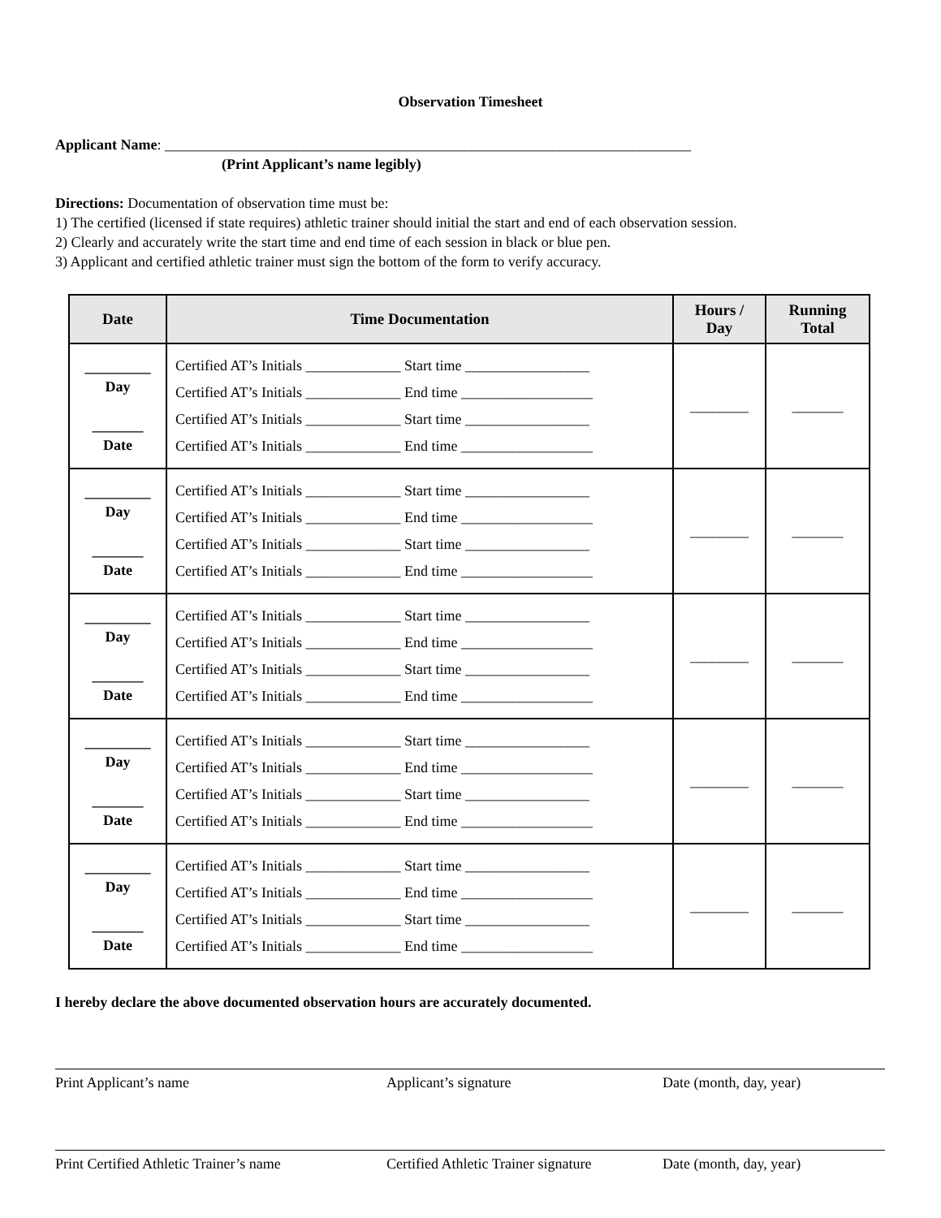Observation Timesheet
Applicant Name: ________________________________________________________________________
(Print Applicant’s name legibly)
Directions: Documentation of observation time must be:
1) The certified (licensed if state requires) athletic trainer should initial the start and end of each observation session.
2) Clearly and accurately write the start time and end time of each session in black or blue pen.
3) Applicant and certified athletic trainer must sign the bottom of the form to verify accuracy.
| Date | Time Documentation | Hours / Day | Running Total |
| --- | --- | --- | --- |
| _________ Day _______ Date | Certified AT’s Initials _____________ Start time _________________ Certified AT’s Initials _____________ End time __________________ Certified AT’s Initials _____________ Start time _________________ Certified AT’s Initials _____________ End time __________________ | ________ | _______ |
| _________ Day _______ Date | Certified AT’s Initials _____________ Start time _________________ Certified AT’s Initials _____________ End time __________________ Certified AT’s Initials _____________ Start time _________________ Certified AT’s Initials _____________ End time __________________ | ________ | _______ |
| _________ Day _______ Date | Certified AT’s Initials _____________ Start time _________________ Certified AT’s Initials _____________ End time __________________ Certified AT’s Initials _____________ Start time _________________ Certified AT’s Initials _____________ End time __________________ | ________ | _______ |
| _________ Day _______ Date | Certified AT’s Initials _____________ Start time _________________ Certified AT’s Initials _____________ End time __________________ Certified AT’s Initials _____________ Start time _________________ Certified AT’s Initials _____________ End time __________________ | ________ | _______ |
| _________ Day _______ Date | Certified AT’s Initials _____________ Start time _________________ Certified AT’s Initials _____________ End time __________________ Certified AT’s Initials _____________ Start time _________________ Certified AT’s Initials _____________ End time __________________ | ________ | _______ |
I hereby declare the above documented observation hours are accurately documented.
Print Applicant’s name Applicant’s signature Date (month, day, year)
Print Certified Athletic Trainer’s name Certified Athletic Trainer signature Date (month, day, year)